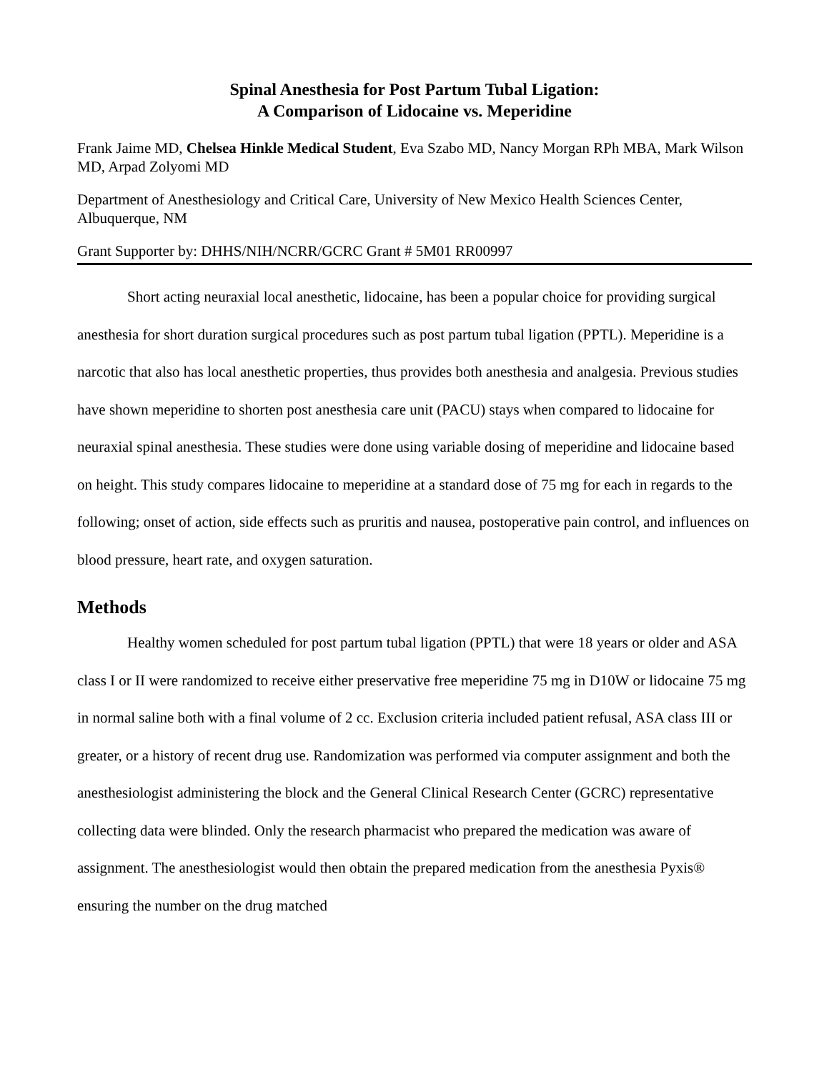Spinal Anesthesia for Post Partum Tubal Ligation:
A Comparison of Lidocaine vs. Meperidine
Frank Jaime MD, Chelsea Hinkle Medical Student, Eva Szabo MD, Nancy Morgan RPh MBA, Mark Wilson MD, Arpad Zolyomi MD
Department of Anesthesiology and Critical Care, University of New Mexico Health Sciences Center, Albuquerque, NM
Grant Supporter by: DHHS/NIH/NCRR/GCRC Grant # 5M01 RR00997
Short acting neuraxial local anesthetic, lidocaine, has been a popular choice for providing surgical anesthesia for short duration surgical procedures such as post partum tubal ligation (PPTL). Meperidine is a narcotic that also has local anesthetic properties, thus provides both anesthesia and analgesia. Previous studies have shown meperidine to shorten post anesthesia care unit (PACU) stays when compared to lidocaine for neuraxial spinal anesthesia. These studies were done using variable dosing of meperidine and lidocaine based on height. This study compares lidocaine to meperidine at a standard dose of 75 mg for each in regards to the following; onset of action, side effects such as pruritis and nausea, postoperative pain control, and influences on blood pressure, heart rate, and oxygen saturation.
Methods
Healthy women scheduled for post partum tubal ligation (PPTL) that were 18 years or older and ASA class I or II were randomized to receive either preservative free meperidine 75 mg in D10W or lidocaine 75 mg in normal saline both with a final volume of 2 cc. Exclusion criteria included patient refusal, ASA class III or greater, or a history of recent drug use. Randomization was performed via computer assignment and both the anesthesiologist administering the block and the General Clinical Research Center (GCRC) representative collecting data were blinded. Only the research pharmacist who prepared the medication was aware of assignment. The anesthesiologist would then obtain the prepared medication from the anesthesia Pyxis® ensuring the number on the drug matched